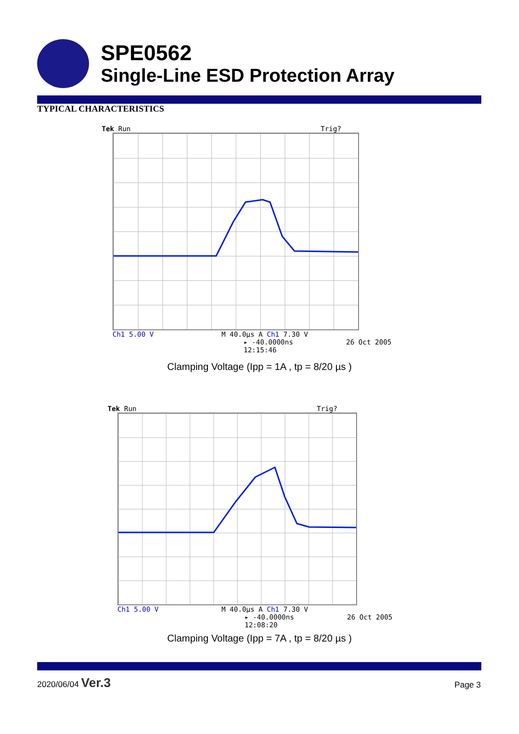SPE0562
Single-Line ESD Protection Array
TYPICAL CHARACTERISTICS
Tek Run Trig?
Ch1 5.00 V M 40.0µs A Ch1 7.30 V
▸ -40.0000ns 26 Oct 2005 12:15:46
Clamping Voltage (Ipp = 1A , tp = 8/20 µs )
Tek Run Trig?
Ch1 5.00 V M 40.0µs A Ch1 7.30 V
▸ -40.0000ns 26 Oct 2005 12:08:20
Clamping Voltage (Ipp = 7A , tp = 8/20 µs )
2020/06/04 Ver.3 Page 3